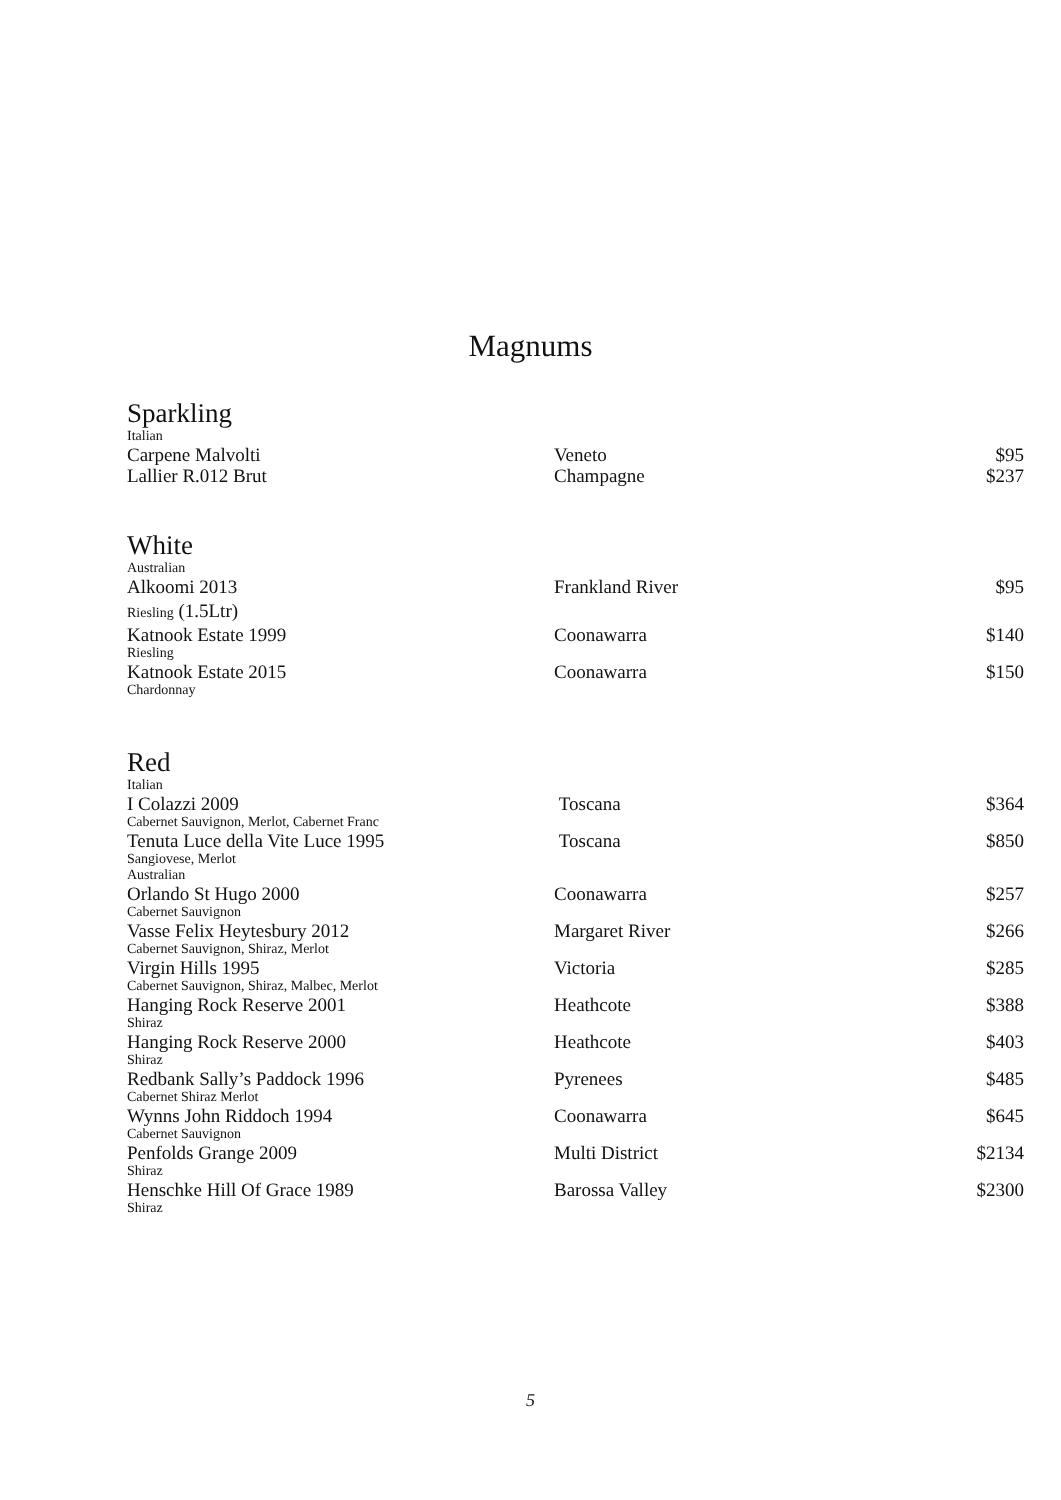Magnums
Sparkling
| Italian | | |
| Carpene Malvolti | Veneto | $95 |
| Lallier R.012 Brut | Champagne | $237 |
White
| Australian | | |
| Alkoomi 2013 | Frankland River | $95 |
| Riesling (1.5Ltr) | | |
| Katnook Estate 1999 | Coonawarra | $140 |
| Riesling | | |
| Katnook Estate 2015 | Coonawarra | $150 |
| Chardonnay | | |
Red
| Italian | | |
| I Colazzi 2009 | Toscana | $364 |
| Cabernet Sauvignon, Merlot, Cabernet Franc | | |
| Tenuta Luce della Vite Luce 1995 | Toscana | $850 |
| Sangiovese, Merlot | | |
| Australian | | |
| Orlando St Hugo 2000 | Coonawarra | $257 |
| Cabernet Sauvignon | | |
| Vasse Felix Heytesbury 2012 | Margaret River | $266 |
| Cabernet Sauvignon, Shiraz, Merlot | | |
| Virgin Hills 1995 | Victoria | $285 |
| Cabernet Sauvignon, Shiraz, Malbec, Merlot | | |
| Hanging Rock Reserve 2001 | Heathcote | $388 |
| Shiraz | | |
| Hanging Rock Reserve 2000 | Heathcote | $403 |
| Shiraz | | |
| Redbank Sally’s Paddock 1996 | Pyrenees | $485 |
| Cabernet Shiraz Merlot | | |
| Wynns John Riddoch 1994 | Coonawarra | $645 |
| Cabernet Sauvignon | | |
| Penfolds Grange 2009 | Multi District | $2134 |
| Shiraz | | |
| Henschke Hill Of Grace 1989 | Barossa Valley | $2300 |
| Shiraz | | |
5